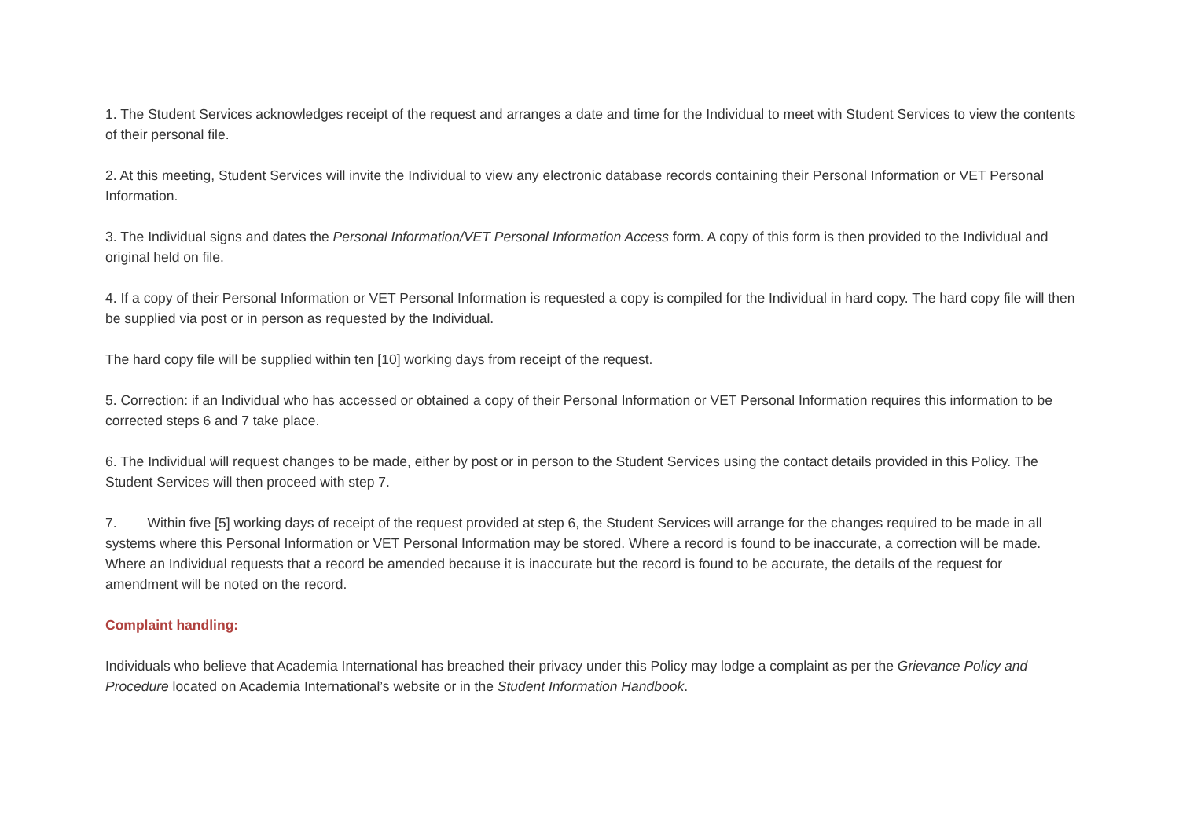1. The Student Services acknowledges receipt of the request and arranges a date and time for the Individual to meet with Student Services to view the contents of their personal file.
2. At this meeting, Student Services will invite the Individual to view any electronic database records containing their Personal Information or VET Personal Information.
3. The Individual signs and dates the Personal Information/VET Personal Information Access form. A copy of this form is then provided to the Individual and original held on file.
4. If a copy of their Personal Information or VET Personal Information is requested a copy is compiled for the Individual in hard copy. The hard copy file will then be supplied via post or in person as requested by the Individual.
The hard copy file will be supplied within ten [10] working days from receipt of the request.
5. Correction: if an Individual who has accessed or obtained a copy of their Personal Information or VET Personal Information requires this information to be corrected steps 6 and 7 take place.
6. The Individual will request changes to be made, either by post or in person to the Student Services using the contact details provided in this Policy. The Student Services will then proceed with step 7.
7. Within five [5] working days of receipt of the request provided at step 6, the Student Services will arrange for the changes required to be made in all systems where this Personal Information or VET Personal Information may be stored. Where a record is found to be inaccurate, a correction will be made. Where an Individual requests that a record be amended because it is inaccurate but the record is found to be accurate, the details of the request for amendment will be noted on the record.
Complaint handling:
Individuals who believe that Academia International has breached their privacy under this Policy may lodge a complaint as per the Grievance Policy and Procedure located on Academia International’s website or in the Student Information Handbook.